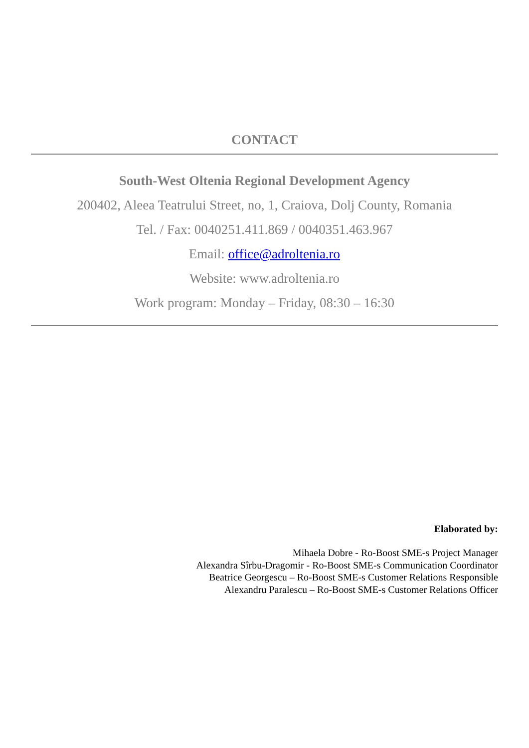CONTACT
South-West Oltenia Regional Development Agency
200402, Aleea Teatrului Street, no, 1, Craiova, Dolj County, Romania
Tel. / Fax: 0040251.411.869 / 0040351.463.967
Email: office@adroltenia.ro
Website: www.adroltenia.ro
Work program: Monday – Friday, 08:30 – 16:30
Elaborated by:
Mihaela Dobre - Ro-Boost SME-s Project Manager
Alexandra Sîrbu-Dragomir - Ro-Boost SME-s Communication Coordinator
Beatrice Georgescu – Ro-Boost SME-s Customer Relations Responsible
Alexandru Paralescu – Ro-Boost SME-s Customer Relations Officer